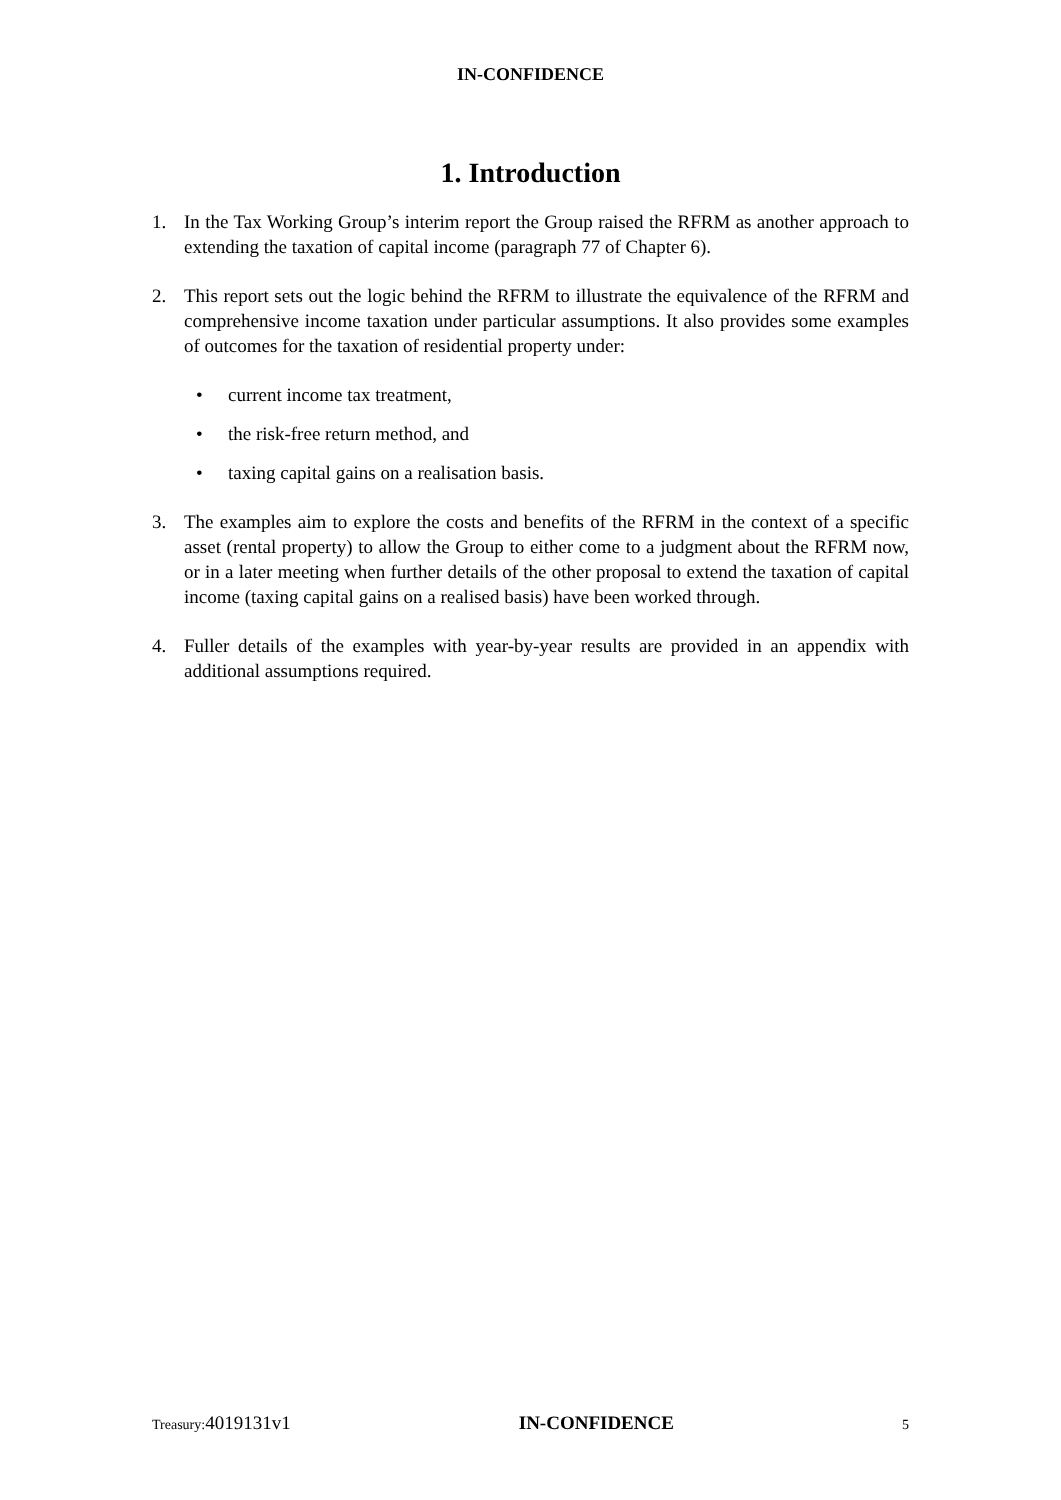IN-CONFIDENCE
1. Introduction
1. In the Tax Working Group’s interim report the Group raised the RFRM as another approach to extending the taxation of capital income (paragraph 77 of Chapter 6).
2. This report sets out the logic behind the RFRM to illustrate the equivalence of the RFRM and comprehensive income taxation under particular assumptions. It also provides some examples of outcomes for the taxation of residential property under:
• current income tax treatment,
• the risk-free return method, and
• taxing capital gains on a realisation basis.
3. The examples aim to explore the costs and benefits of the RFRM in the context of a specific asset (rental property) to allow the Group to either come to a judgment about the RFRM now, or in a later meeting when further details of the other proposal to extend the taxation of capital income (taxing capital gains on a realised basis) have been worked through.
4. Fuller details of the examples with year-by-year results are provided in an appendix with additional assumptions required.
Treasury: 4019131v1 IN-CONFIDENCE 5